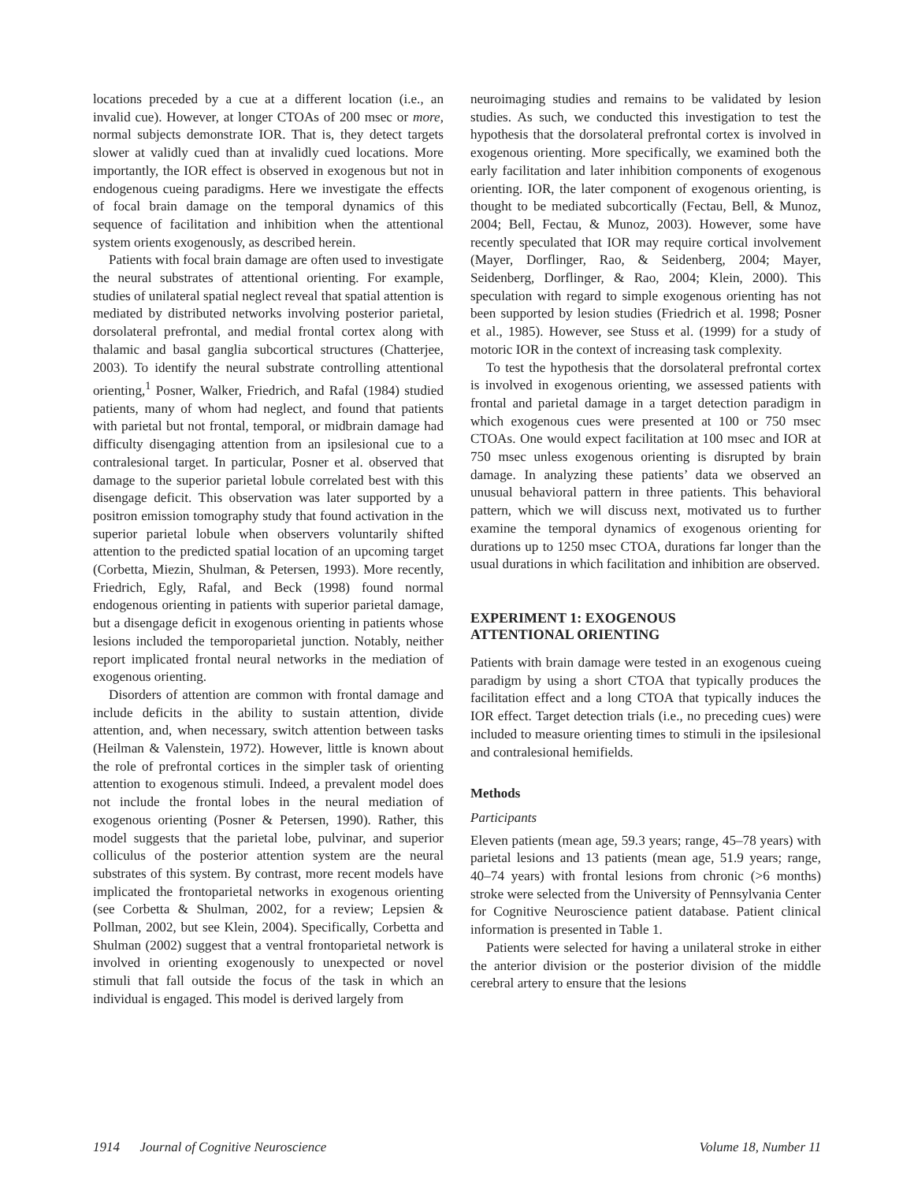locations preceded by a cue at a different location (i.e., an invalid cue). However, at longer CTOAs of 200 msec or more, normal subjects demonstrate IOR. That is, they detect targets slower at validly cued than at invalidly cued locations. More importantly, the IOR effect is observed in exogenous but not in endogenous cueing paradigms. Here we investigate the effects of focal brain damage on the temporal dynamics of this sequence of facilitation and inhibition when the attentional system orients exogenously, as described herein.
Patients with focal brain damage are often used to investigate the neural substrates of attentional orienting. For example, studies of unilateral spatial neglect reveal that spatial attention is mediated by distributed networks involving posterior parietal, dorsolateral prefrontal, and medial frontal cortex along with thalamic and basal ganglia subcortical structures (Chatterjee, 2003). To identify the neural substrate controlling attentional orienting,<sup>1</sup> Posner, Walker, Friedrich, and Rafal (1984) studied patients, many of whom had neglect, and found that patients with parietal but not frontal, temporal, or midbrain damage had difficulty disengaging attention from an ipsilesional cue to a contralesional target. In particular, Posner et al. observed that damage to the superior parietal lobule correlated best with this disengage deficit. This observation was later supported by a positron emission tomography study that found activation in the superior parietal lobule when observers voluntarily shifted attention to the predicted spatial location of an upcoming target (Corbetta, Miezin, Shulman, & Petersen, 1993). More recently, Friedrich, Egly, Rafal, and Beck (1998) found normal endogenous orienting in patients with superior parietal damage, but a disengage deficit in exogenous orienting in patients whose lesions included the temporoparietal junction. Notably, neither report implicated frontal neural networks in the mediation of exogenous orienting.
Disorders of attention are common with frontal damage and include deficits in the ability to sustain attention, divide attention, and, when necessary, switch attention between tasks (Heilman & Valenstein, 1972). However, little is known about the role of prefrontal cortices in the simpler task of orienting attention to exogenous stimuli. Indeed, a prevalent model does not include the frontal lobes in the neural mediation of exogenous orienting (Posner & Petersen, 1990). Rather, this model suggests that the parietal lobe, pulvinar, and superior colliculus of the posterior attention system are the neural substrates of this system. By contrast, more recent models have implicated the frontoparietal networks in exogenous orienting (see Corbetta & Shulman, 2002, for a review; Lepsien & Pollman, 2002, but see Klein, 2004). Specifically, Corbetta and Shulman (2002) suggest that a ventral frontoparietal network is involved in orienting exogenously to unexpected or novel stimuli that fall outside the focus of the task in which an individual is engaged. This model is derived largely from
neuroimaging studies and remains to be validated by lesion studies. As such, we conducted this investigation to test the hypothesis that the dorsolateral prefrontal cortex is involved in exogenous orienting. More specifically, we examined both the early facilitation and later inhibition components of exogenous orienting. IOR, the later component of exogenous orienting, is thought to be mediated subcortically (Fectau, Bell, & Munoz, 2004; Bell, Fectau, & Munoz, 2003). However, some have recently speculated that IOR may require cortical involvement (Mayer, Dorflinger, Rao, & Seidenberg, 2004; Mayer, Seidenberg, Dorflinger, & Rao, 2004; Klein, 2000). This speculation with regard to simple exogenous orienting has not been supported by lesion studies (Friedrich et al. 1998; Posner et al., 1985). However, see Stuss et al. (1999) for a study of motoric IOR in the context of increasing task complexity.
To test the hypothesis that the dorsolateral prefrontal cortex is involved in exogenous orienting, we assessed patients with frontal and parietal damage in a target detection paradigm in which exogenous cues were presented at 100 or 750 msec CTOAs. One would expect facilitation at 100 msec and IOR at 750 msec unless exogenous orienting is disrupted by brain damage. In analyzing these patients’ data we observed an unusual behavioral pattern in three patients. This behavioral pattern, which we will discuss next, motivated us to further examine the temporal dynamics of exogenous orienting for durations up to 1250 msec CTOA, durations far longer than the usual durations in which facilitation and inhibition are observed.
EXPERIMENT 1: EXOGENOUS
ATTENTIONAL ORIENTING
Patients with brain damage were tested in an exogenous cueing paradigm by using a short CTOA that typically produces the facilitation effect and a long CTOA that typically induces the IOR effect. Target detection trials (i.e., no preceding cues) were included to measure orienting times to stimuli in the ipsilesional and contralesional hemifields.
Methods
Participants
Eleven patients (mean age, 59.3 years; range, 45–78 years) with parietal lesions and 13 patients (mean age, 51.9 years; range, 40–74 years) with frontal lesions from chronic (>6 months) stroke were selected from the University of Pennsylvania Center for Cognitive Neuroscience patient database. Patient clinical information is presented in Table 1.
Patients were selected for having a unilateral stroke in either the anterior division or the posterior division of the middle cerebral artery to ensure that the lesions
1914 Journal of Cognitive Neuroscience Volume 18, Number 11